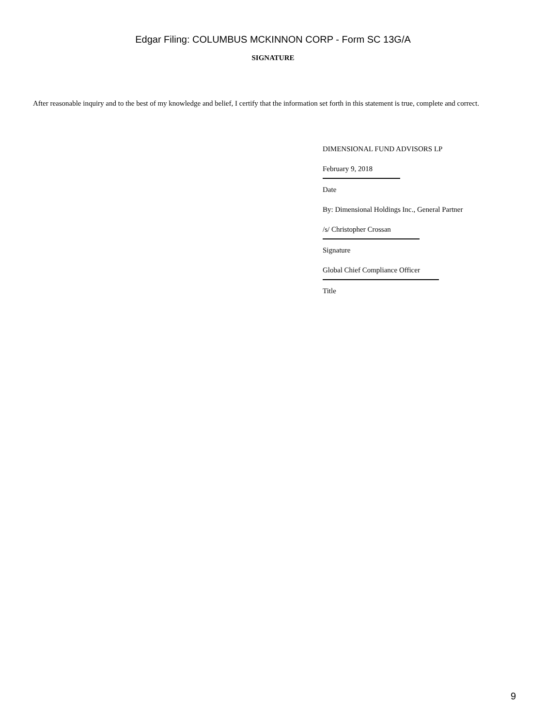Edgar Filing: COLUMBUS MCKINNON CORP - Form SC 13G/A
SIGNATURE
After reasonable inquiry and to the best of my knowledge and belief, I certify that the information set forth in this statement is true, complete and correct.
DIMENSIONAL FUND ADVISORS LP
February 9, 2018
Date
By: Dimensional Holdings Inc., General Partner
/s/ Christopher Crossan
Signature
Global Chief Compliance Officer
Title
9